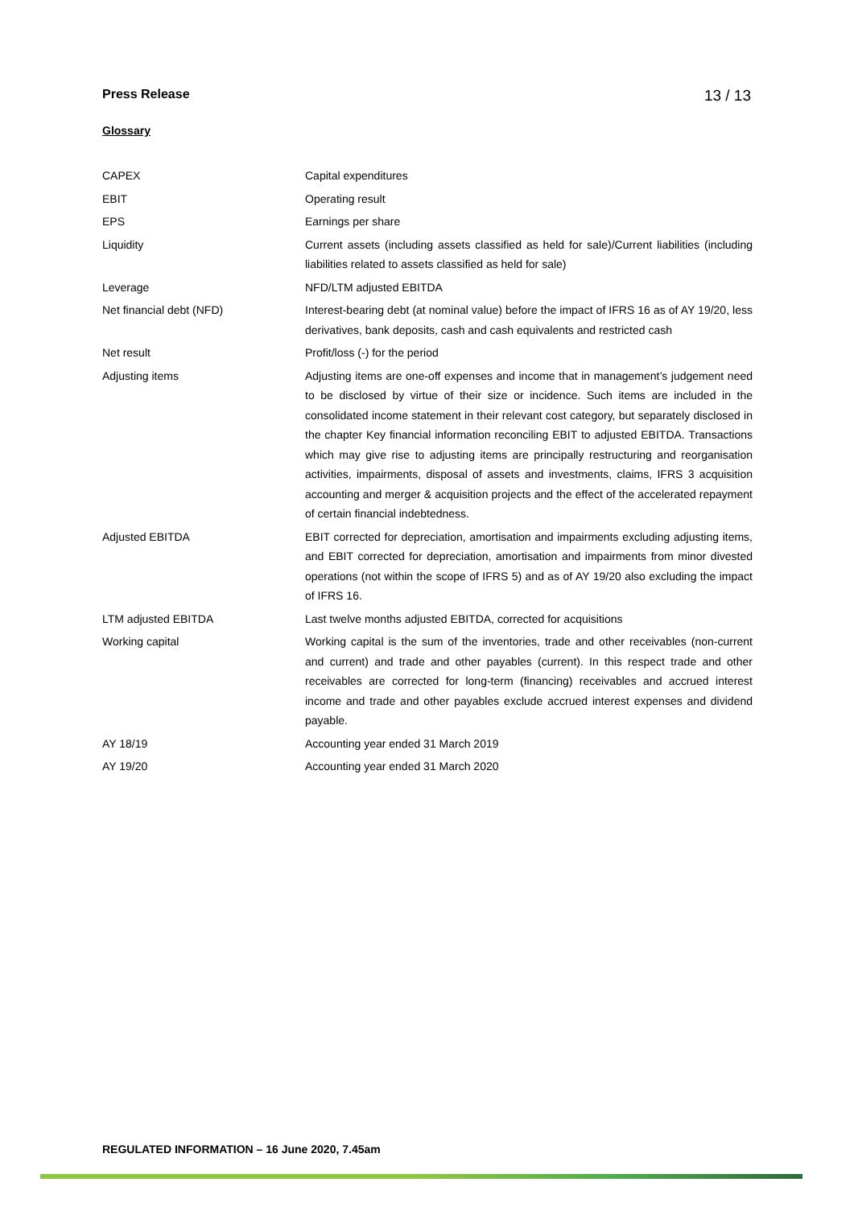Press Release 13 / 13
Glossary
| CAPEX | Capital expenditures |
| EBIT | Operating result |
| EPS | Earnings per share |
| Liquidity | Current assets (including assets classified as held for sale)/Current liabilities (including liabilities related to assets classified as held for sale) |
| Leverage | NFD/LTM adjusted EBITDA |
| Net financial debt (NFD) | Interest-bearing debt (at nominal value) before the impact of IFRS 16 as of AY 19/20, less derivatives, bank deposits, cash and cash equivalents and restricted cash |
| Net result | Profit/loss (-) for the period |
| Adjusting items | Adjusting items are one-off expenses and income that in management’s judgement need to be disclosed by virtue of their size or incidence. Such items are included in the consolidated income statement in their relevant cost category, but separately disclosed in the chapter Key financial information reconciling EBIT to adjusted EBITDA. Transactions which may give rise to adjusting items are principally restructuring and reorganisation activities, impairments, disposal of assets and investments, claims, IFRS 3 acquisition accounting and merger & acquisition projects and the effect of the accelerated repayment of certain financial indebtedness. |
| Adjusted EBITDA | EBIT corrected for depreciation, amortisation and impairments excluding adjusting items, and EBIT corrected for depreciation, amortisation and impairments from minor divested operations (not within the scope of IFRS 5) and as of AY 19/20 also excluding the impact of IFRS 16. |
| LTM adjusted EBITDA | Last twelve months adjusted EBITDA, corrected for acquisitions |
| Working capital | Working capital is the sum of the inventories, trade and other receivables (non-current and current) and trade and other payables (current). In this respect trade and other receivables are corrected for long-term (financing) receivables and accrued interest income and trade and other payables exclude accrued interest expenses and dividend payable. |
| AY 18/19 | Accounting year ended 31 March 2019 |
| AY 19/20 | Accounting year ended 31 March 2020 |
REGULATED INFORMATION – 16 June 2020, 7.45am